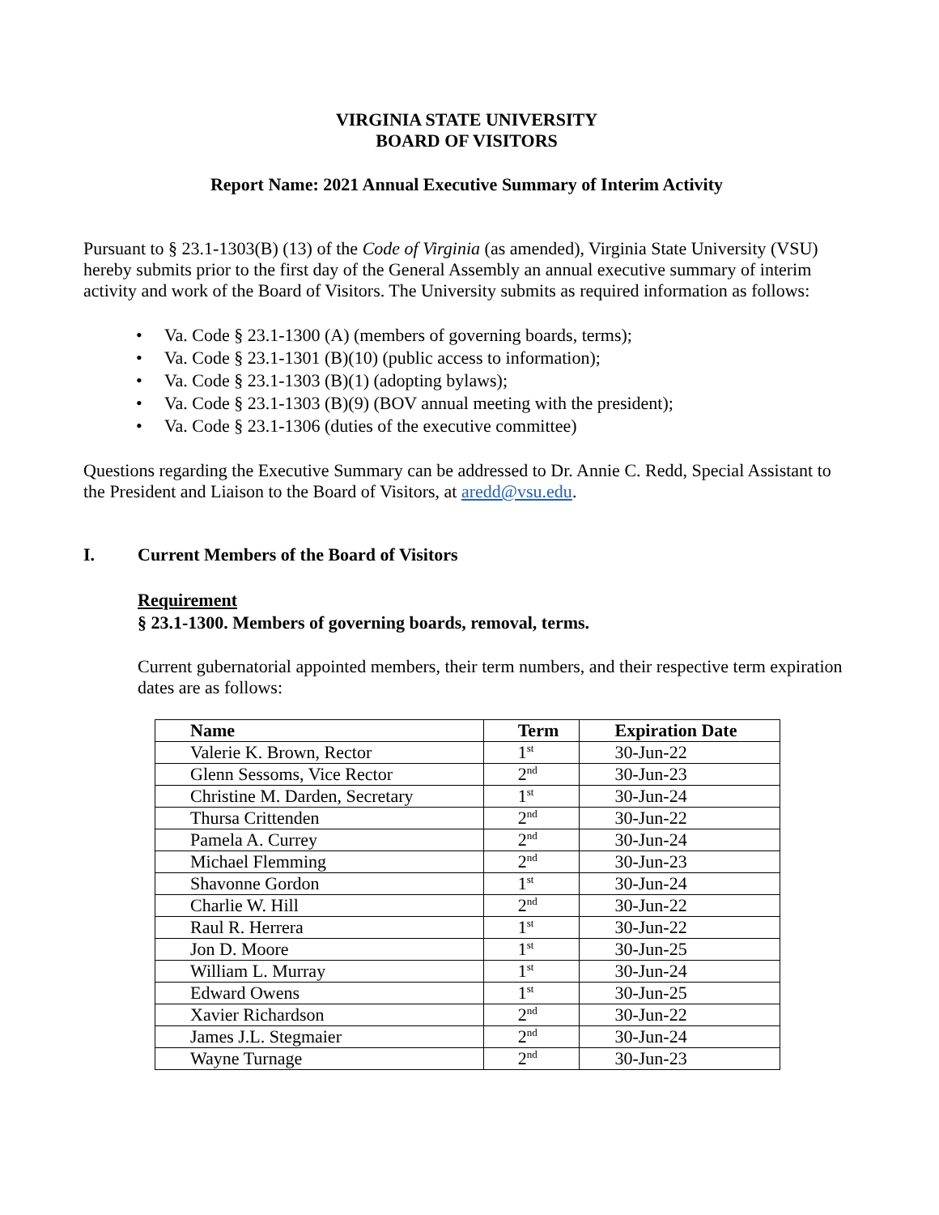VIRGINIA STATE UNIVERSITY
BOARD OF VISITORS
Report Name: 2021 Annual Executive Summary of Interim Activity
Pursuant to § 23.1-1303(B) (13) of the Code of Virginia (as amended), Virginia State University (VSU) hereby submits prior to the first day of the General Assembly an annual executive summary of interim activity and work of the Board of Visitors. The University submits as required information as follows:
• Va. Code § 23.1-1300 (A) (members of governing boards, terms);
• Va. Code § 23.1-1301 (B)(10) (public access to information);
• Va. Code § 23.1-1303 (B)(1) (adopting bylaws);
• Va. Code § 23.1-1303 (B)(9) (BOV annual meeting with the president);
• Va. Code § 23.1-1306 (duties of the executive committee)
Questions regarding the Executive Summary can be addressed to Dr. Annie C. Redd, Special Assistant to the President and Liaison to the Board of Visitors, at aredd@vsu.edu.
I. Current Members of the Board of Visitors
Requirement
§ 23.1-1300. Members of governing boards, removal, terms.
Current gubernatorial appointed members, their term numbers, and their respective term expiration dates are as follows:
| Name | Term | Expiration Date |
| --- | --- | --- |
| Valerie K. Brown, Rector | 1<sup>st</sup> | 30-Jun-22 |
| Glenn Sessoms, Vice Rector | 2<sup>nd</sup> | 30-Jun-23 |
| Christine M. Darden, Secretary | 1<sup>st</sup> | 30-Jun-24 |
| Thursa Crittenden | 2<sup>nd</sup> | 30-Jun-22 |
| Pamela A. Currey | 2<sup>nd</sup> | 30-Jun-24 |
| Michael Flemming | 2<sup>nd</sup> | 30-Jun-23 |
| Shavonne Gordon | 1<sup>st</sup> | 30-Jun-24 |
| Charlie W. Hill | 2<sup>nd</sup> | 30-Jun-22 |
| Raul R. Herrera | 1<sup>st</sup> | 30-Jun-22 |
| Jon D. Moore | 1<sup>st</sup> | 30-Jun-25 |
| William L. Murray | 1<sup>st</sup> | 30-Jun-24 |
| Edward Owens | 1<sup>st</sup> | 30-Jun-25 |
| Xavier Richardson | 2<sup>nd</sup> | 30-Jun-22 |
| James J.L. Stegmaier | 2<sup>nd</sup> | 30-Jun-24 |
| Wayne Turnage | 2<sup>nd</sup> | 30-Jun-23 |